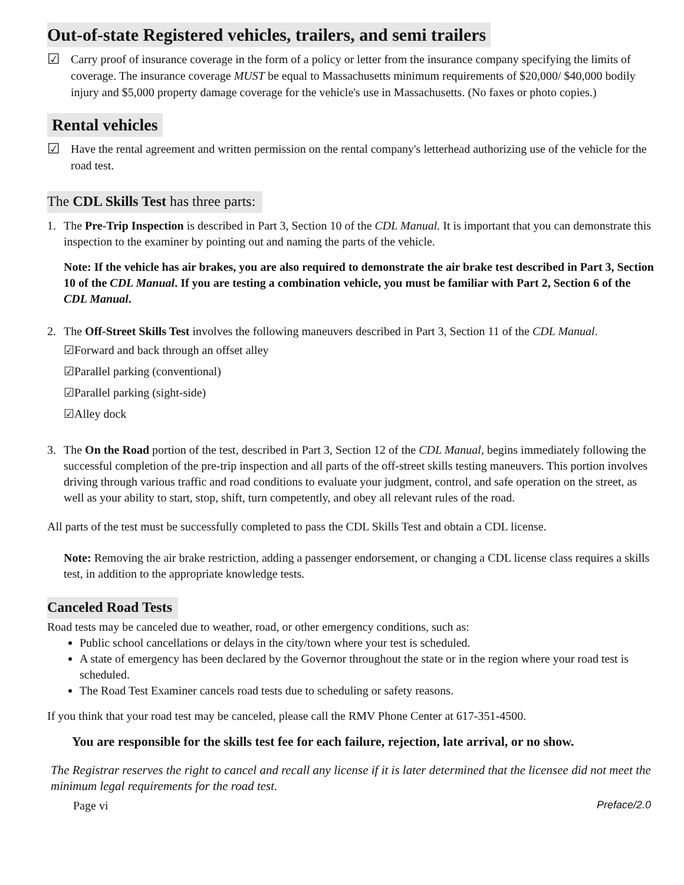Out-of-state Registered vehicles, trailers, and semi trailers
☑ Carry proof of insurance coverage in the form of a policy or letter from the insurance company specifying the limits of coverage. The insurance coverage MUST be equal to Massachusetts minimum requirements of $20,000/ $40,000 bodily injury and $5,000 property damage coverage for the vehicle's use in Massachusetts. (No faxes or photo copies.)
Rental vehicles
☑ Have the rental agreement and written permission on the rental company's letterhead authorizing use of the vehicle for the road test.
The CDL Skills Test has three parts:
1. The Pre-Trip Inspection is described in Part 3, Section 10 of the CDL Manual. It is important that you can demonstrate this inspection to the examiner by pointing out and naming the parts of the vehicle.
Note: If the vehicle has air brakes, you are also required to demonstrate the air brake test described in Part 3, Section 10 of the CDL Manual. If you are testing a combination vehicle, you must be familiar with Part 2, Section 6 of the CDL Manual.
2. The Off-Street Skills Test involves the following maneuvers described in Part 3, Section 11 of the CDL Manual.
☑Forward and back through an offset alley
☑Parallel parking (conventional)
☑Parallel parking (sight-side)
☑Alley dock
3. The On the Road portion of the test, described in Part 3, Section 12 of the CDL Manual, begins immediately following the successful completion of the pre-trip inspection and all parts of the off-street skills testing maneuvers. This portion involves driving through various traffic and road conditions to evaluate your judgment, control, and safe operation on the street, as well as your ability to start, stop, shift, turn competently, and obey all relevant rules of the road.
All parts of the test must be successfully completed to pass the CDL Skills Test and obtain a CDL license.
Note: Removing the air brake restriction, adding a passenger endorsement, or changing a CDL license class requires a skills test, in addition to the appropriate knowledge tests.
Canceled Road Tests
Road tests may be canceled due to weather, road, or other emergency conditions, such as:
Public school cancellations or delays in the city/town where your test is scheduled.
A state of emergency has been declared by the Governor throughout the state or in the region where your road test is scheduled.
The Road Test Examiner cancels road tests due to scheduling or safety reasons.
If you think that your road test may be canceled, please call the RMV Phone Center at 617-351-4500.
You are responsible for the skills test fee for each failure, rejection, late arrival, or no show.
The Registrar reserves the right to cancel and recall any license if it is later determined that the licensee did not meet the minimum legal requirements for the road test.
Page vi Preface/2.0